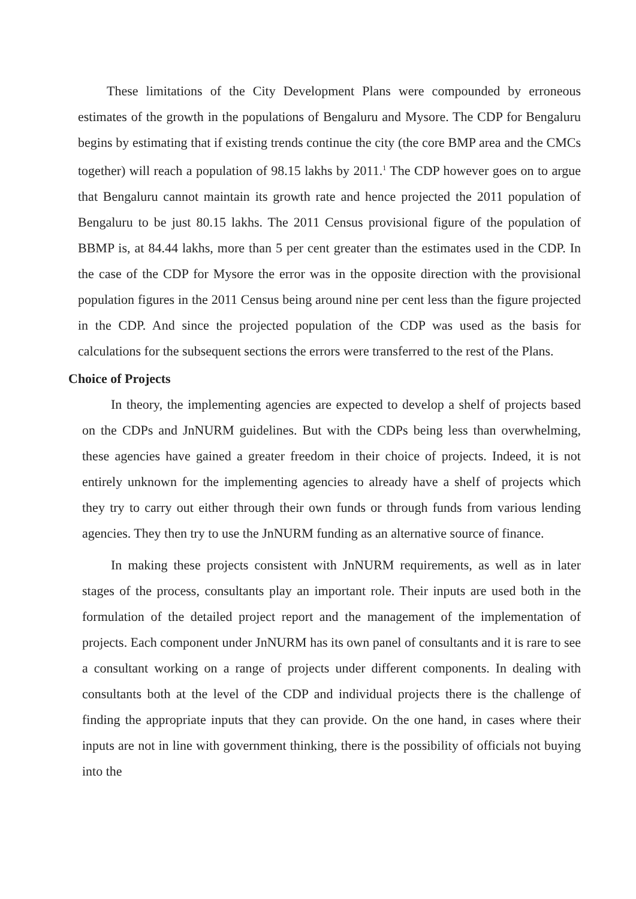These limitations of the City Development Plans were compounded by erroneous estimates of the growth in the populations of Bengaluru and Mysore. The CDP for Bengaluru begins by estimating that if existing trends continue the city (the core BMP area and the CMCs together) will reach a population of 98.15 lakhs by 2011.<sup>1</sup> The CDP however goes on to argue that Bengaluru cannot maintain its growth rate and hence projected the 2011 population of Bengaluru to be just 80.15 lakhs. The 2011 Census provisional figure of the population of BBMP is, at 84.44 lakhs, more than 5 per cent greater than the estimates used in the CDP. In the case of the CDP for Mysore the error was in the opposite direction with the provisional population figures in the 2011 Census being around nine per cent less than the figure projected in the CDP. And since the projected population of the CDP was used as the basis for calculations for the subsequent sections the errors were transferred to the rest of the Plans.
Choice of Projects
In theory, the implementing agencies are expected to develop a shelf of projects based on the CDPs and JnNURM guidelines. But with the CDPs being less than overwhelming, these agencies have gained a greater freedom in their choice of projects. Indeed, it is not entirely unknown for the implementing agencies to already have a shelf of projects which they try to carry out either through their own funds or through funds from various lending agencies. They then try to use the JnNURM funding as an alternative source of finance.
In making these projects consistent with JnNURM requirements, as well as in later stages of the process, consultants play an important role. Their inputs are used both in the formulation of the detailed project report and the management of the implementation of projects. Each component under JnNURM has its own panel of consultants and it is rare to see a consultant working on a range of projects under different components. In dealing with consultants both at the level of the CDP and individual projects there is the challenge of finding the appropriate inputs that they can provide. On the one hand, in cases where their inputs are not in line with government thinking, there is the possibility of officials not buying into the